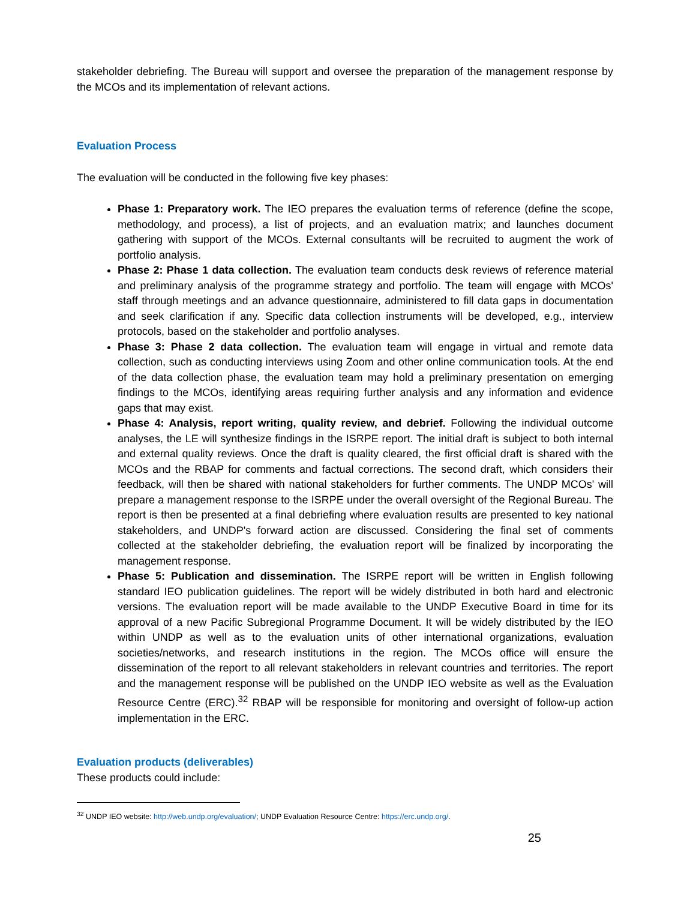stakeholder debriefing. The Bureau will support and oversee the preparation of the management response by the MCOs and its implementation of relevant actions.
Evaluation Process
The evaluation will be conducted in the following five key phases:
Phase 1: Preparatory work. The IEO prepares the evaluation terms of reference (define the scope, methodology, and process), a list of projects, and an evaluation matrix; and launches document gathering with support of the MCOs. External consultants will be recruited to augment the work of portfolio analysis.
Phase 2: Phase 1 data collection. The evaluation team conducts desk reviews of reference material and preliminary analysis of the programme strategy and portfolio. The team will engage with MCOs' staff through meetings and an advance questionnaire, administered to fill data gaps in documentation and seek clarification if any. Specific data collection instruments will be developed, e.g., interview protocols, based on the stakeholder and portfolio analyses.
Phase 3: Phase 2 data collection. The evaluation team will engage in virtual and remote data collection, such as conducting interviews using Zoom and other online communication tools. At the end of the data collection phase, the evaluation team may hold a preliminary presentation on emerging findings to the MCOs, identifying areas requiring further analysis and any information and evidence gaps that may exist.
Phase 4: Analysis, report writing, quality review, and debrief. Following the individual outcome analyses, the LE will synthesize findings in the ISRPE report. The initial draft is subject to both internal and external quality reviews. Once the draft is quality cleared, the first official draft is shared with the MCOs and the RBAP for comments and factual corrections. The second draft, which considers their feedback, will then be shared with national stakeholders for further comments. The UNDP MCOs' will prepare a management response to the ISRPE under the overall oversight of the Regional Bureau. The report is then be presented at a final debriefing where evaluation results are presented to key national stakeholders, and UNDP's forward action are discussed. Considering the final set of comments collected at the stakeholder debriefing, the evaluation report will be finalized by incorporating the management response.
Phase 5: Publication and dissemination. The ISRPE report will be written in English following standard IEO publication guidelines. The report will be widely distributed in both hard and electronic versions. The evaluation report will be made available to the UNDP Executive Board in time for its approval of a new Pacific Subregional Programme Document. It will be widely distributed by the IEO within UNDP as well as to the evaluation units of other international organizations, evaluation societies/networks, and research institutions in the region. The MCOs office will ensure the dissemination of the report to all relevant stakeholders in relevant countries and territories. The report and the management response will be published on the UNDP IEO website as well as the Evaluation Resource Centre (ERC).<sup>32</sup> RBAP will be responsible for monitoring and oversight of follow-up action implementation in the ERC.
Evaluation products (deliverables)
These products could include:
<sup>32</sup> UNDP IEO website: http://web.undp.org/evaluation/; UNDP Evaluation Resource Centre: https://erc.undp.org/.
25